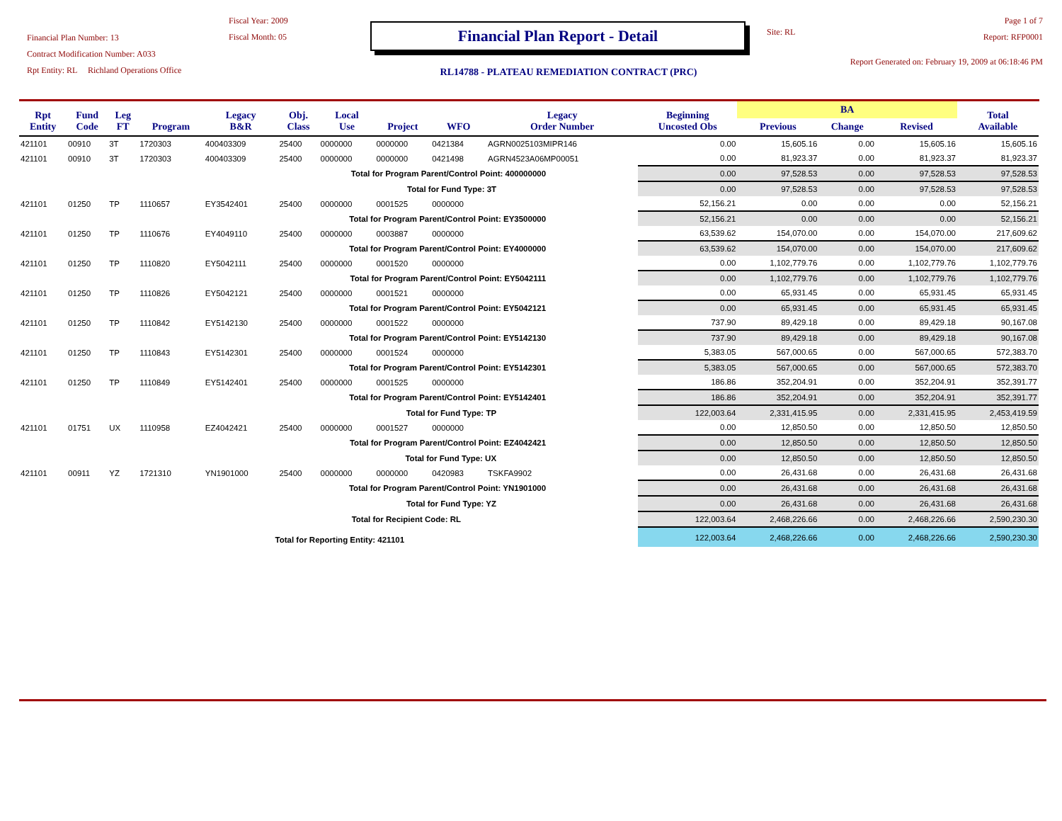Financial Plan Number: 13
Contract Modification Number: A033
Rpt Entity: RL Richland Operations Office
Fiscal Year: 2009
Fiscal Month: 05
Financial Plan Report - Detail
RL14788 - PLATEAU REMEDIATION CONTRACT (PRC)
Site: RL
Page 1 of 7
Report: RFP0001
Report Generated on: February 19, 2009 at 06:18:46 PM
| Rpt Entity | Fund Code | Leg FT | Program | Legacy B&R | Obj. Class | Local Use | Project | WFO | Legacy Order Number | Beginning Uncosted Obs | BA | | | Total Available |
| --- | --- | --- | --- | --- | --- | --- | --- | --- | --- | --- | --- | --- | --- | --- |
| | | | | | | | | | | | Previous | Change | Revised | |
| 421101 | 00910 | 3T | 1720303 | 400403309 | 25400 | 0000000 | 0000000 | 0421384 | AGRN0025103MIPR146 | 0.00 | 15,605.16 | 0.00 | 15,605.16 | 15,605.16 |
| 421101 | 00910 | 3T | 1720303 | 400403309 | 25400 | 0000000 | 0000000 | 0421498 | AGRN4523A06MP00051 | 0.00 | 81,923.37 | 0.00 | 81,923.37 | 81,923.37 |
| Total for Program Parent/Control Point: 400000000 | | | | | | | | | | 0.00 | 97,528.53 | 0.00 | 97,528.53 | 97,528.53 |
| Total for Fund Type: 3T | | | | | | | | | | 0.00 | 97,528.53 | 0.00 | 97,528.53 | 97,528.53 |
| 421101 | 01250 | TP | 1110657 | EY3542401 | 25400 | 0000000 | 0001525 | 0000000 | | 52,156.21 | 0.00 | 0.00 | 0.00 | 52,156.21 |
| Total for Program Parent/Control Point: EY3500000 | | | | | | | | | | 52,156.21 | 0.00 | 0.00 | 0.00 | 52,156.21 |
| 421101 | 01250 | TP | 1110676 | EY4049110 | 25400 | 0000000 | 0003887 | 0000000 | | 63,539.62 | 154,070.00 | 0.00 | 154,070.00 | 217,609.62 |
| Total for Program Parent/Control Point: EY4000000 | | | | | | | | | | 63,539.62 | 154,070.00 | 0.00 | 154,070.00 | 217,609.62 |
| 421101 | 01250 | TP | 1110820 | EY5042111 | 25400 | 0000000 | 0001520 | 0000000 | | 0.00 | 1,102,779.76 | 0.00 | 1,102,779.76 | 1,102,779.76 |
| Total for Program Parent/Control Point: EY5042111 | | | | | | | | | | 0.00 | 1,102,779.76 | 0.00 | 1,102,779.76 | 1,102,779.76 |
| 421101 | 01250 | TP | 1110826 | EY5042121 | 25400 | 0000000 | 0001521 | 0000000 | | 0.00 | 65,931.45 | 0.00 | 65,931.45 | 65,931.45 |
| Total for Program Parent/Control Point: EY5042121 | | | | | | | | | | 0.00 | 65,931.45 | 0.00 | 65,931.45 | 65,931.45 |
| 421101 | 01250 | TP | 1110842 | EY5142130 | 25400 | 0000000 | 0001522 | 0000000 | | 737.90 | 89,429.18 | 0.00 | 89,429.18 | 90,167.08 |
| Total for Program Parent/Control Point: EY5142130 | | | | | | | | | | 737.90 | 89,429.18 | 0.00 | 89,429.18 | 90,167.08 |
| 421101 | 01250 | TP | 1110843 | EY5142301 | 25400 | 0000000 | 0001524 | 0000000 | | 5,383.05 | 567,000.65 | 0.00 | 567,000.65 | 572,383.70 |
| Total for Program Parent/Control Point: EY5142301 | | | | | | | | | | 5,383.05 | 567,000.65 | 0.00 | 567,000.65 | 572,383.70 |
| 421101 | 01250 | TP | 1110849 | EY5142401 | 25400 | 0000000 | 0001525 | 0000000 | | 186.86 | 352,204.91 | 0.00 | 352,204.91 | 352,391.77 |
| Total for Program Parent/Control Point: EY5142401 | | | | | | | | | | 186.86 | 352,204.91 | 0.00 | 352,204.91 | 352,391.77 |
| Total for Fund Type: TP | | | | | | | | | | 122,003.64 | 2,331,415.95 | 0.00 | 2,331,415.95 | 2,453,419.59 |
| 421101 | 01751 | UX | 1110958 | EZ4042421 | 25400 | 0000000 | 0001527 | 0000000 | | 0.00 | 12,850.50 | 0.00 | 12,850.50 | 12,850.50 |
| Total for Program Parent/Control Point: EZ4042421 | | | | | | | | | | 0.00 | 12,850.50 | 0.00 | 12,850.50 | 12,850.50 |
| Total for Fund Type: UX | | | | | | | | | | 0.00 | 12,850.50 | 0.00 | 12,850.50 | 12,850.50 |
| 421101 | 00911 | YZ | 1721310 | YN1901000 | 25400 | 0000000 | 0000000 | 0420983 | TSKFA9902 | 0.00 | 26,431.68 | 0.00 | 26,431.68 | 26,431.68 |
| Total for Program Parent/Control Point: YN1901000 | | | | | | | | | | 0.00 | 26,431.68 | 0.00 | 26,431.68 | 26,431.68 |
| Total for Fund Type: YZ | | | | | | | | | | 0.00 | 26,431.68 | 0.00 | 26,431.68 | 26,431.68 |
| Total for Recipient Code: RL | | | | | | | | | | 122,003.64 | 2,468,226.66 | 0.00 | 2,468,226.66 | 2,590,230.30 |
| Total for Reporting Entity: 421101 | | | | | | | | | | 122,003.64 | 2,468,226.66 | 0.00 | 2,468,226.66 | 2,590,230.30 |